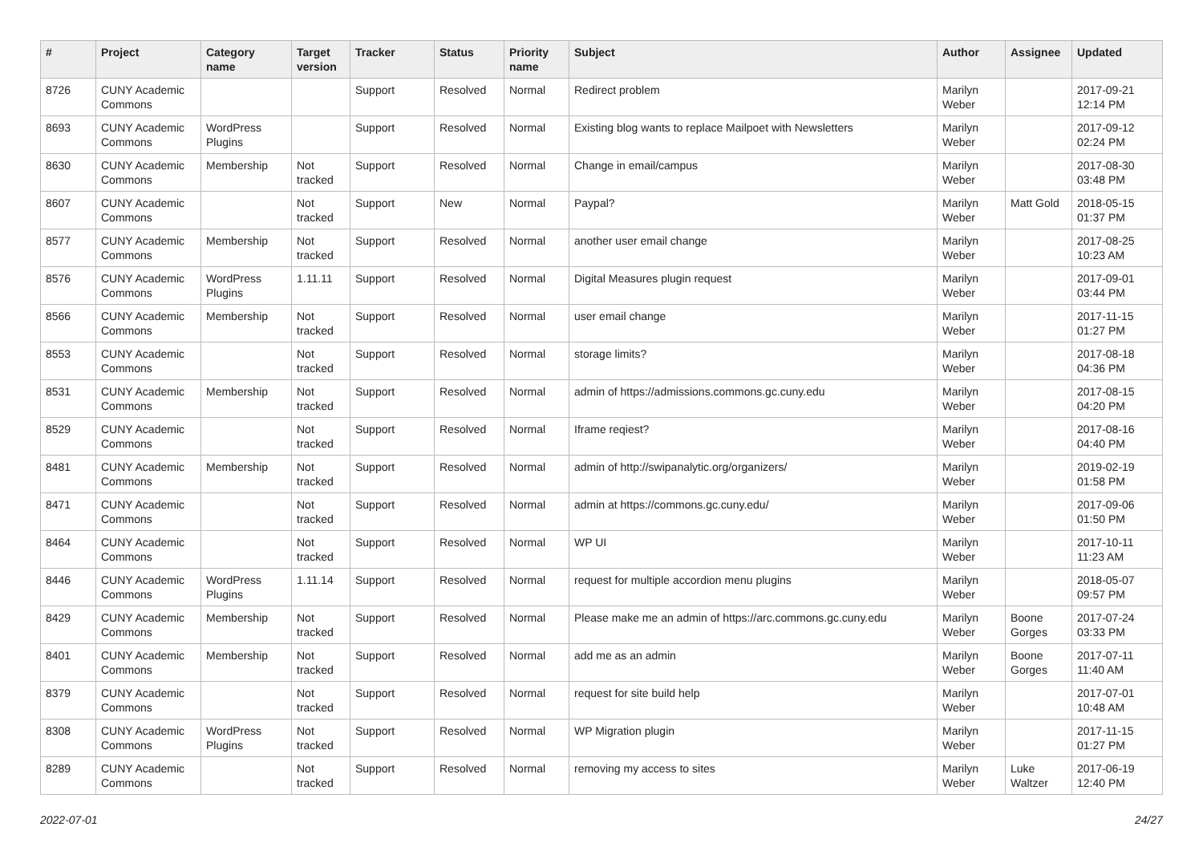| # | Project | Category name | Target version | Tracker | Status | Priority name | Subject | Author | Assignee | Updated |
| --- | --- | --- | --- | --- | --- | --- | --- | --- | --- | --- |
| 8726 | CUNY Academic Commons | | | Support | Resolved | Normal | Redirect problem | Marilyn Weber | | 2017-09-21 12:14 PM |
| 8693 | CUNY Academic Commons | WordPress Plugins | | Support | Resolved | Normal | Existing blog wants to replace Mailpoet with Newsletters | Marilyn Weber | | 2017-09-12 02:24 PM |
| 8630 | CUNY Academic Commons | Membership | Not tracked | Support | Resolved | Normal | Change in email/campus | Marilyn Weber | | 2017-08-30 03:48 PM |
| 8607 | CUNY Academic Commons | | Not tracked | Support | New | Normal | Paypal? | Marilyn Weber | Matt Gold | 2018-05-15 01:37 PM |
| 8577 | CUNY Academic Commons | Membership | Not tracked | Support | Resolved | Normal | another user email change | Marilyn Weber | | 2017-08-25 10:23 AM |
| 8576 | CUNY Academic Commons | WordPress Plugins | 1.11.11 | Support | Resolved | Normal | Digital Measures plugin request | Marilyn Weber | | 2017-09-01 03:44 PM |
| 8566 | CUNY Academic Commons | Membership | Not tracked | Support | Resolved | Normal | user email change | Marilyn Weber | | 2017-11-15 01:27 PM |
| 8553 | CUNY Academic Commons | | Not tracked | Support | Resolved | Normal | storage limits? | Marilyn Weber | | 2017-08-18 04:36 PM |
| 8531 | CUNY Academic Commons | Membership | Not tracked | Support | Resolved | Normal | admin of https://admissions.commons.gc.cuny.edu | Marilyn Weber | | 2017-08-15 04:20 PM |
| 8529 | CUNY Academic Commons | | Not tracked | Support | Resolved | Normal | Iframe reqiest? | Marilyn Weber | | 2017-08-16 04:40 PM |
| 8481 | CUNY Academic Commons | Membership | Not tracked | Support | Resolved | Normal | admin of http://swipanalytic.org/organizers/ | Marilyn Weber | | 2019-02-19 01:58 PM |
| 8471 | CUNY Academic Commons | | Not tracked | Support | Resolved | Normal | admin at https://commons.gc.cuny.edu/ | Marilyn Weber | | 2017-09-06 01:50 PM |
| 8464 | CUNY Academic Commons | | Not tracked | Support | Resolved | Normal | WP UI | Marilyn Weber | | 2017-10-11 11:23 AM |
| 8446 | CUNY Academic Commons | WordPress Plugins | 1.11.14 | Support | Resolved | Normal | request for multiple accordion menu plugins | Marilyn Weber | | 2018-05-07 09:57 PM |
| 8429 | CUNY Academic Commons | Membership | Not tracked | Support | Resolved | Normal | Please make me an admin of https://arc.commons.gc.cuny.edu | Marilyn Weber | Boone Gorges | 2017-07-24 03:33 PM |
| 8401 | CUNY Academic Commons | Membership | Not tracked | Support | Resolved | Normal | add me as an admin | Marilyn Weber | Boone Gorges | 2017-07-11 11:40 AM |
| 8379 | CUNY Academic Commons | | Not tracked | Support | Resolved | Normal | request for site build help | Marilyn Weber | | 2017-07-01 10:48 AM |
| 8308 | CUNY Academic Commons | WordPress Plugins | Not tracked | Support | Resolved | Normal | WP Migration plugin | Marilyn Weber | | 2017-11-15 01:27 PM |
| 8289 | CUNY Academic Commons | | Not tracked | Support | Resolved | Normal | removing my access to sites | Marilyn Weber | Luke Waltzer | 2017-06-19 12:40 PM |
2022-07-01 24/27